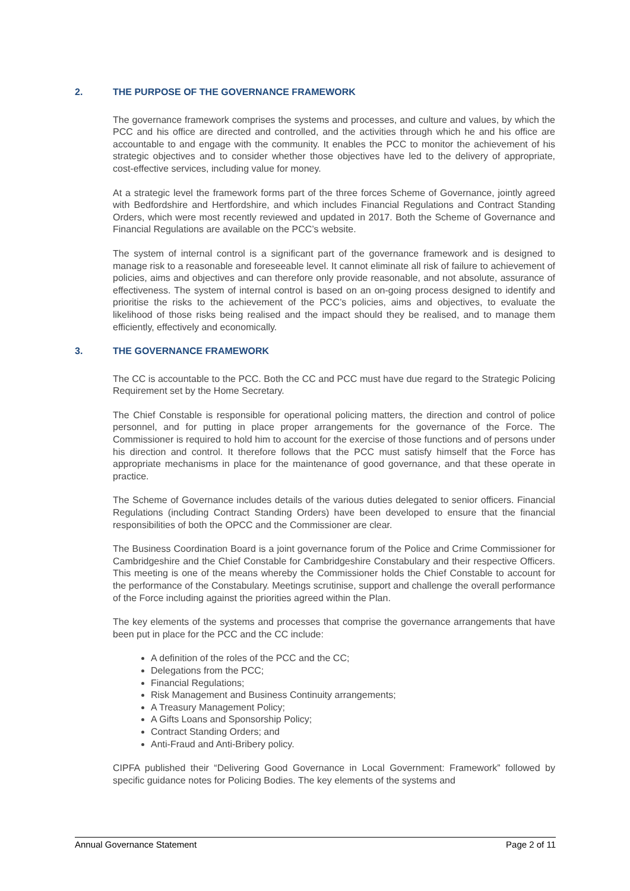2. THE PURPOSE OF THE GOVERNANCE FRAMEWORK
The governance framework comprises the systems and processes, and culture and values, by which the PCC and his office are directed and controlled, and the activities through which he and his office are accountable to and engage with the community. It enables the PCC to monitor the achievement of his strategic objectives and to consider whether those objectives have led to the delivery of appropriate, cost-effective services, including value for money.
At a strategic level the framework forms part of the three forces Scheme of Governance, jointly agreed with Bedfordshire and Hertfordshire, and which includes Financial Regulations and Contract Standing Orders, which were most recently reviewed and updated in 2017. Both the Scheme of Governance and Financial Regulations are available on the PCC’s website.
The system of internal control is a significant part of the governance framework and is designed to manage risk to a reasonable and foreseeable level. It cannot eliminate all risk of failure to achievement of policies, aims and objectives and can therefore only provide reasonable, and not absolute, assurance of effectiveness. The system of internal control is based on an on-going process designed to identify and prioritise the risks to the achievement of the PCC’s policies, aims and objectives, to evaluate the likelihood of those risks being realised and the impact should they be realised, and to manage them efficiently, effectively and economically.
3. THE GOVERNANCE FRAMEWORK
The CC is accountable to the PCC. Both the CC and PCC must have due regard to the Strategic Policing Requirement set by the Home Secretary.
The Chief Constable is responsible for operational policing matters, the direction and control of police personnel, and for putting in place proper arrangements for the governance of the Force. The Commissioner is required to hold him to account for the exercise of those functions and of persons under his direction and control. It therefore follows that the PCC must satisfy himself that the Force has appropriate mechanisms in place for the maintenance of good governance, and that these operate in practice.
The Scheme of Governance includes details of the various duties delegated to senior officers. Financial Regulations (including Contract Standing Orders) have been developed to ensure that the financial responsibilities of both the OPCC and the Commissioner are clear.
The Business Coordination Board is a joint governance forum of the Police and Crime Commissioner for Cambridgeshire and the Chief Constable for Cambridgeshire Constabulary and their respective Officers. This meeting is one of the means whereby the Commissioner holds the Chief Constable to account for the performance of the Constabulary. Meetings scrutinise, support and challenge the overall performance of the Force including against the priorities agreed within the Plan.
The key elements of the systems and processes that comprise the governance arrangements that have been put in place for the PCC and the CC include:
A definition of the roles of the PCC and the CC;
Delegations from the PCC;
Financial Regulations;
Risk Management and Business Continuity arrangements;
A Treasury Management Policy;
A Gifts Loans and Sponsorship Policy;
Contract Standing Orders; and
Anti-Fraud and Anti-Bribery policy.
CIPFA published their “Delivering Good Governance in Local Government: Framework” followed by specific guidance notes for Policing Bodies. The key elements of the systems and
Annual Governance Statement Page 2 of 11